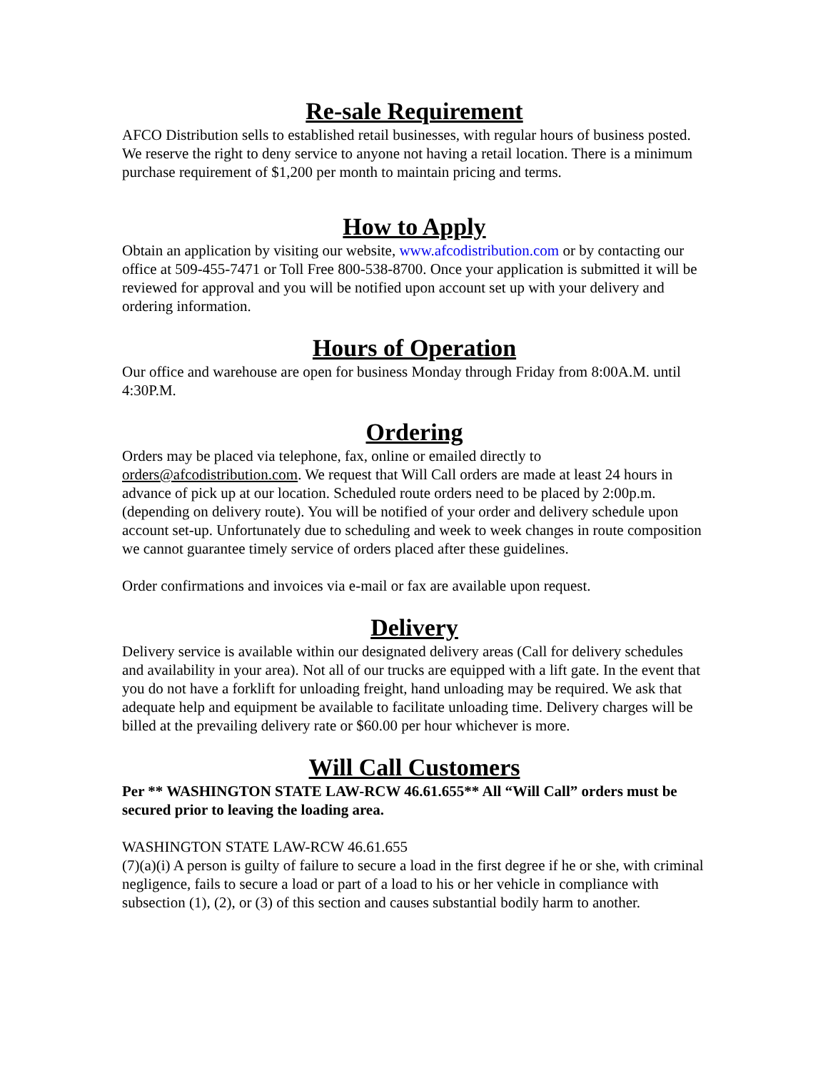Re-sale Requirement
AFCO Distribution sells to established retail businesses, with regular hours of business posted. We reserve the right to deny service to anyone not having a retail location. There is a minimum purchase requirement of $1,200 per month to maintain pricing and terms.
How to Apply
Obtain an application by visiting our website, www.afcodistribution.com or by contacting our office at 509-455-7471 or Toll Free 800-538-8700. Once your application is submitted it will be reviewed for approval and you will be notified upon account set up with your delivery and ordering information.
Hours of Operation
Our office and warehouse are open for business Monday through Friday from 8:00A.M. until 4:30P.M.
Ordering
Orders may be placed via telephone, fax, online or emailed directly to orders@afcodistribution.com. We request that Will Call orders are made at least 24 hours in advance of pick up at our location. Scheduled route orders need to be placed by 2:00p.m. (depending on delivery route). You will be notified of your order and delivery schedule upon account set-up. Unfortunately due to scheduling and week to week changes in route composition we cannot guarantee timely service of orders placed after these guidelines.
Order confirmations and invoices via e-mail or fax are available upon request.
Delivery
Delivery service is available within our designated delivery areas (Call for delivery schedules and availability in your area). Not all of our trucks are equipped with a lift gate. In the event that you do not have a forklift for unloading freight, hand unloading may be required. We ask that adequate help and equipment be available to facilitate unloading time. Delivery charges will be billed at the prevailing delivery rate or $60.00 per hour whichever is more.
Will Call Customers
Per ** WASHINGTON STATE LAW-RCW 46.61.655** All “Will Call” orders must be secured prior to leaving the loading area.
WASHINGTON STATE LAW-RCW 46.61.655
(7)(a)(i) A person is guilty of failure to secure a load in the first degree if he or she, with criminal negligence, fails to secure a load or part of a load to his or her vehicle in compliance with subsection (1), (2), or (3) of this section and causes substantial bodily harm to another.